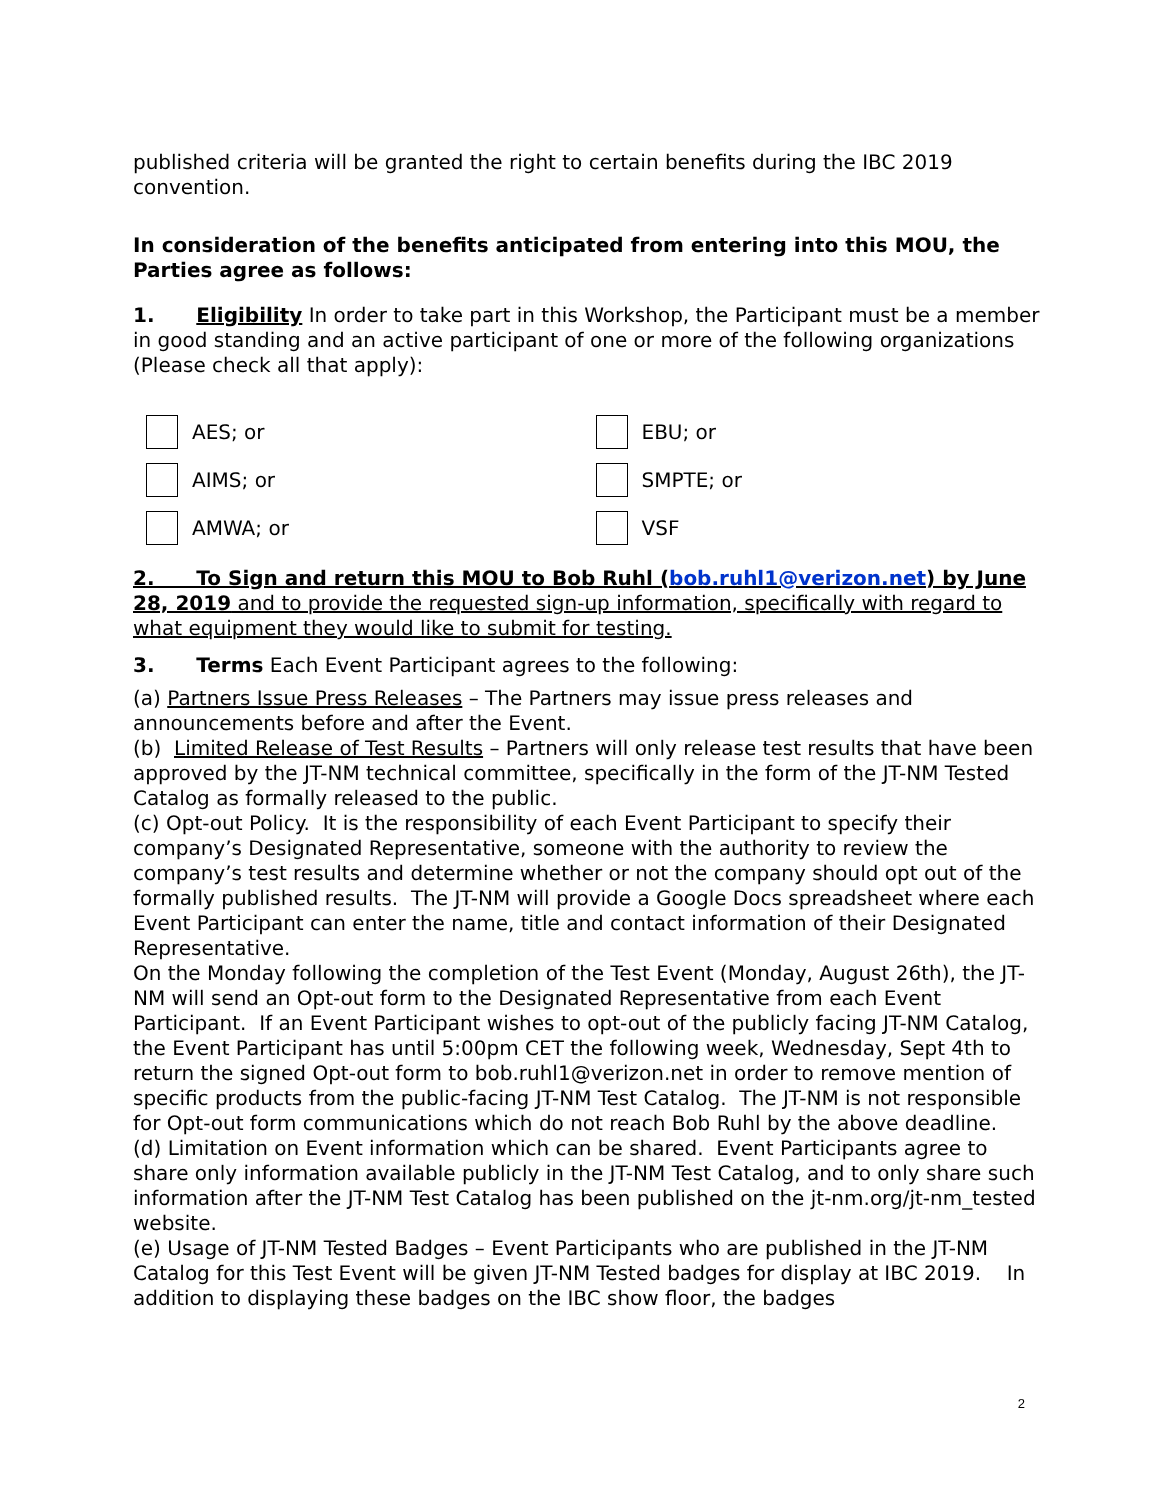published criteria will be granted the right to certain benefits during the IBC 2019 convention.
In consideration of the benefits anticipated from entering into this MOU, the Parties agree as follows:
1. Eligibility In order to take part in this Workshop, the Participant must be a member in good standing and an active participant of one or more of the following organizations (Please check all that apply):
AES; or
AIMS; or
AMWA; or
EBU; or
SMPTE; or
VSF
2. To Sign and return this MOU to Bob Ruhl (bob.ruhl1@verizon.net) by June 28, 2019 and to provide the requested sign-up information, specifically with regard to what equipment they would like to submit for testing.
3. Terms Each Event Participant agrees to the following:
(a) Partners Issue Press Releases – The Partners may issue press releases and announcements before and after the Event.
(b) Limited Release of Test Results – Partners will only release test results that have been approved by the JT-NM technical committee, specifically in the form of the JT-NM Tested Catalog as formally released to the public.
(c) Opt-out Policy. It is the responsibility of each Event Participant to specify their company’s Designated Representative, someone with the authority to review the company’s test results and determine whether or not the company should opt out of the formally published results. The JT-NM will provide a Google Docs spreadsheet where each Event Participant can enter the name, title and contact information of their Designated Representative.
On the Monday following the completion of the Test Event (Monday, August 26th), the JT-NM will send an Opt-out form to the Designated Representative from each Event Participant. If an Event Participant wishes to opt-out of the publicly facing JT-NM Catalog, the Event Participant has until 5:00pm CET the following week, Wednesday, Sept 4th to return the signed Opt-out form to bob.ruhl1@verizon.net in order to remove mention of specific products from the public-facing JT-NM Test Catalog. The JT-NM is not responsible for Opt-out form communications which do not reach Bob Ruhl by the above deadline.
(d) Limitation on Event information which can be shared. Event Participants agree to share only information available publicly in the JT-NM Test Catalog, and to only share such information after the JT-NM Test Catalog has been published on the jt-nm.org/jt-nm_tested website.
(e) Usage of JT-NM Tested Badges – Event Participants who are published in the JT-NM Catalog for this Test Event will be given JT-NM Tested badges for display at IBC 2019. In addition to displaying these badges on the IBC show floor, the badges
2